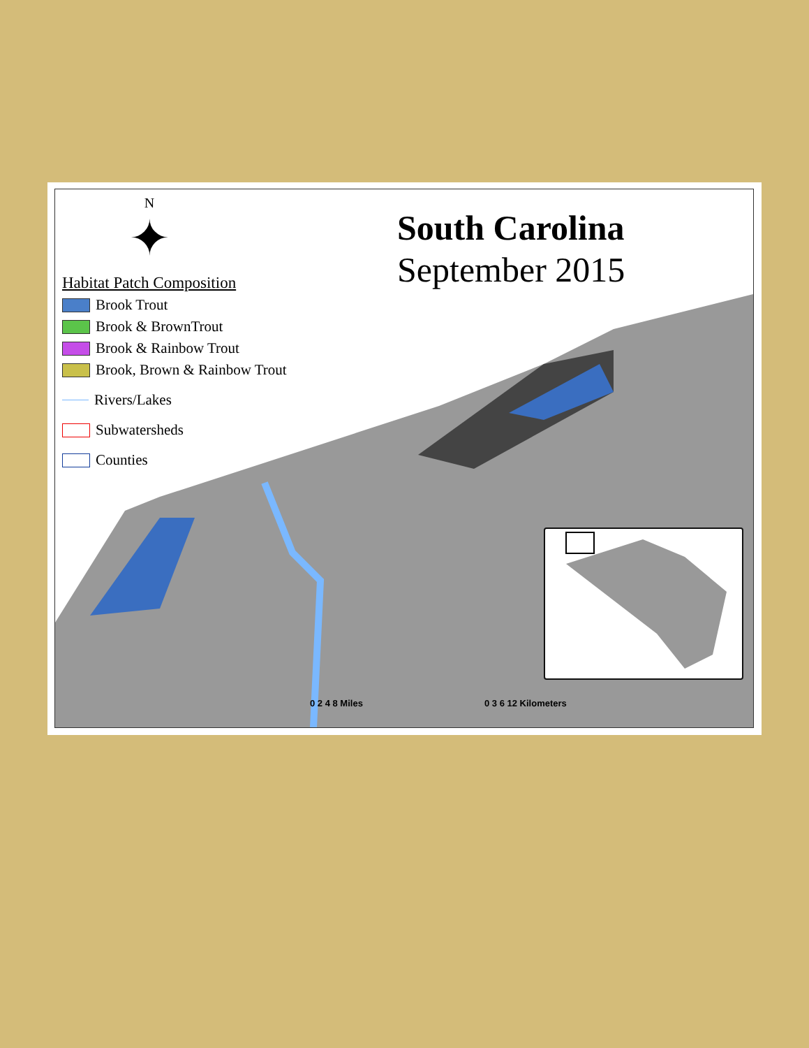N
✦
Habitat Patch Composition
Brook Trout
Brook & BrownTrout
Brook & Rainbow Trout
Brook, Brown & Rainbow Trout
Rivers/Lakes
Subwatersheds
Counties
South Carolina
September 2015
0 2 4 8 Miles 0 3 6 12 Kilometers